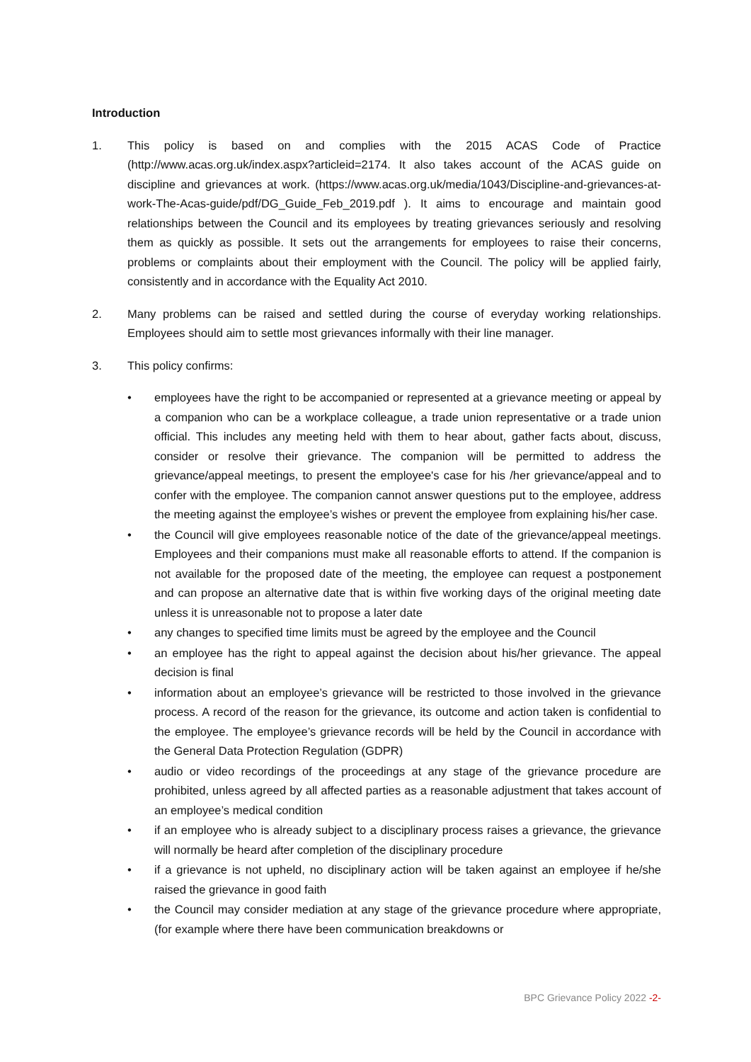Introduction
1. This policy is based on and complies with the 2015 ACAS Code of Practice (http://www.acas.org.uk/index.aspx?articleid=2174. It also takes account of the ACAS guide on discipline and grievances at work. (https://www.acas.org.uk/media/1043/Discipline-and-grievances-at-work-The-Acas-guide/pdf/DG_Guide_Feb_2019.pdf ). It aims to encourage and maintain good relationships between the Council and its employees by treating grievances seriously and resolving them as quickly as possible. It sets out the arrangements for employees to raise their concerns, problems or complaints about their employment with the Council. The policy will be applied fairly, consistently and in accordance with the Equality Act 2010.
2. Many problems can be raised and settled during the course of everyday working relationships. Employees should aim to settle most grievances informally with their line manager.
3. This policy confirms:
• employees have the right to be accompanied or represented at a grievance meeting or appeal by a companion who can be a workplace colleague, a trade union representative or a trade union official. This includes any meeting held with them to hear about, gather facts about, discuss, consider or resolve their grievance. The companion will be permitted to address the grievance/appeal meetings, to present the employee's case for his /her grievance/appeal and to confer with the employee. The companion cannot answer questions put to the employee, address the meeting against the employee’s wishes or prevent the employee from explaining his/her case.
• the Council will give employees reasonable notice of the date of the grievance/appeal meetings. Employees and their companions must make all reasonable efforts to attend. If the companion is not available for the proposed date of the meeting, the employee can request a postponement and can propose an alternative date that is within five working days of the original meeting date unless it is unreasonable not to propose a later date
• any changes to specified time limits must be agreed by the employee and the Council
• an employee has the right to appeal against the decision about his/her grievance. The appeal decision is final
• information about an employee’s grievance will be restricted to those involved in the grievance process. A record of the reason for the grievance, its outcome and action taken is confidential to the employee. The employee’s grievance records will be held by the Council in accordance with the General Data Protection Regulation (GDPR)
• audio or video recordings of the proceedings at any stage of the grievance procedure are prohibited, unless agreed by all affected parties as a reasonable adjustment that takes account of an employee’s medical condition
• if an employee who is already subject to a disciplinary process raises a grievance, the grievance will normally be heard after completion of the disciplinary procedure
• if a grievance is not upheld, no disciplinary action will be taken against an employee if he/she raised the grievance in good faith
• the Council may consider mediation at any stage of the grievance procedure where appropriate, (for example where there have been communication breakdowns or
BPC Grievance Policy 2022 -2-